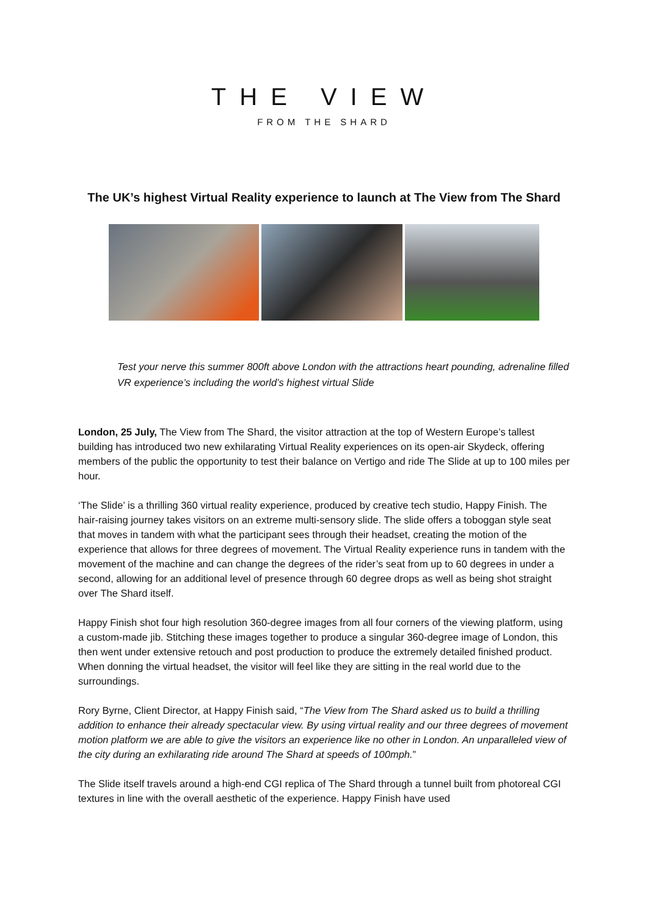THE VIEW
FROM THE SHARD
The UK’s highest Virtual Reality experience to launch at The View from The Shard
Test your nerve this summer 800ft above London with the attractions heart pounding, adrenaline filled VR experience’s including the world’s highest virtual Slide
London, 25 July, The View from The Shard, the visitor attraction at the top of Western Europe’s tallest building has introduced two new exhilarating Virtual Reality experiences on its open-air Skydeck, offering members of the public the opportunity to test their balance on Vertigo and ride The Slide at up to 100 miles per hour.
‘The Slide’ is a thrilling 360 virtual reality experience, produced by creative tech studio, Happy Finish. The hair-raising journey takes visitors on an extreme multi-sensory slide. The slide offers a toboggan style seat that moves in tandem with what the participant sees through their headset, creating the motion of the experience that allows for three degrees of movement. The Virtual Reality experience runs in tandem with the movement of the machine and can change the degrees of the rider’s seat from up to 60 degrees in under a second, allowing for an additional level of presence through 60 degree drops as well as being shot straight over The Shard itself.
Happy Finish shot four high resolution 360-degree images from all four corners of the viewing platform, using a custom-made jib. Stitching these images together to produce a singular 360-degree image of London, this then went under extensive retouch and post production to produce the extremely detailed finished product. When donning the virtual headset, the visitor will feel like they are sitting in the real world due to the surroundings.
Rory Byrne, Client Director, at Happy Finish said, “The View from The Shard asked us to build a thrilling addition to enhance their already spectacular view. By using virtual reality and our three degrees of movement motion platform we are able to give the visitors an experience like no other in London. An unparalleled view of the city during an exhilarating ride around The Shard at speeds of 100mph.”
The Slide itself travels around a high-end CGI replica of The Shard through a tunnel built from photoreal CGI textures in line with the overall aesthetic of the experience. Happy Finish have used